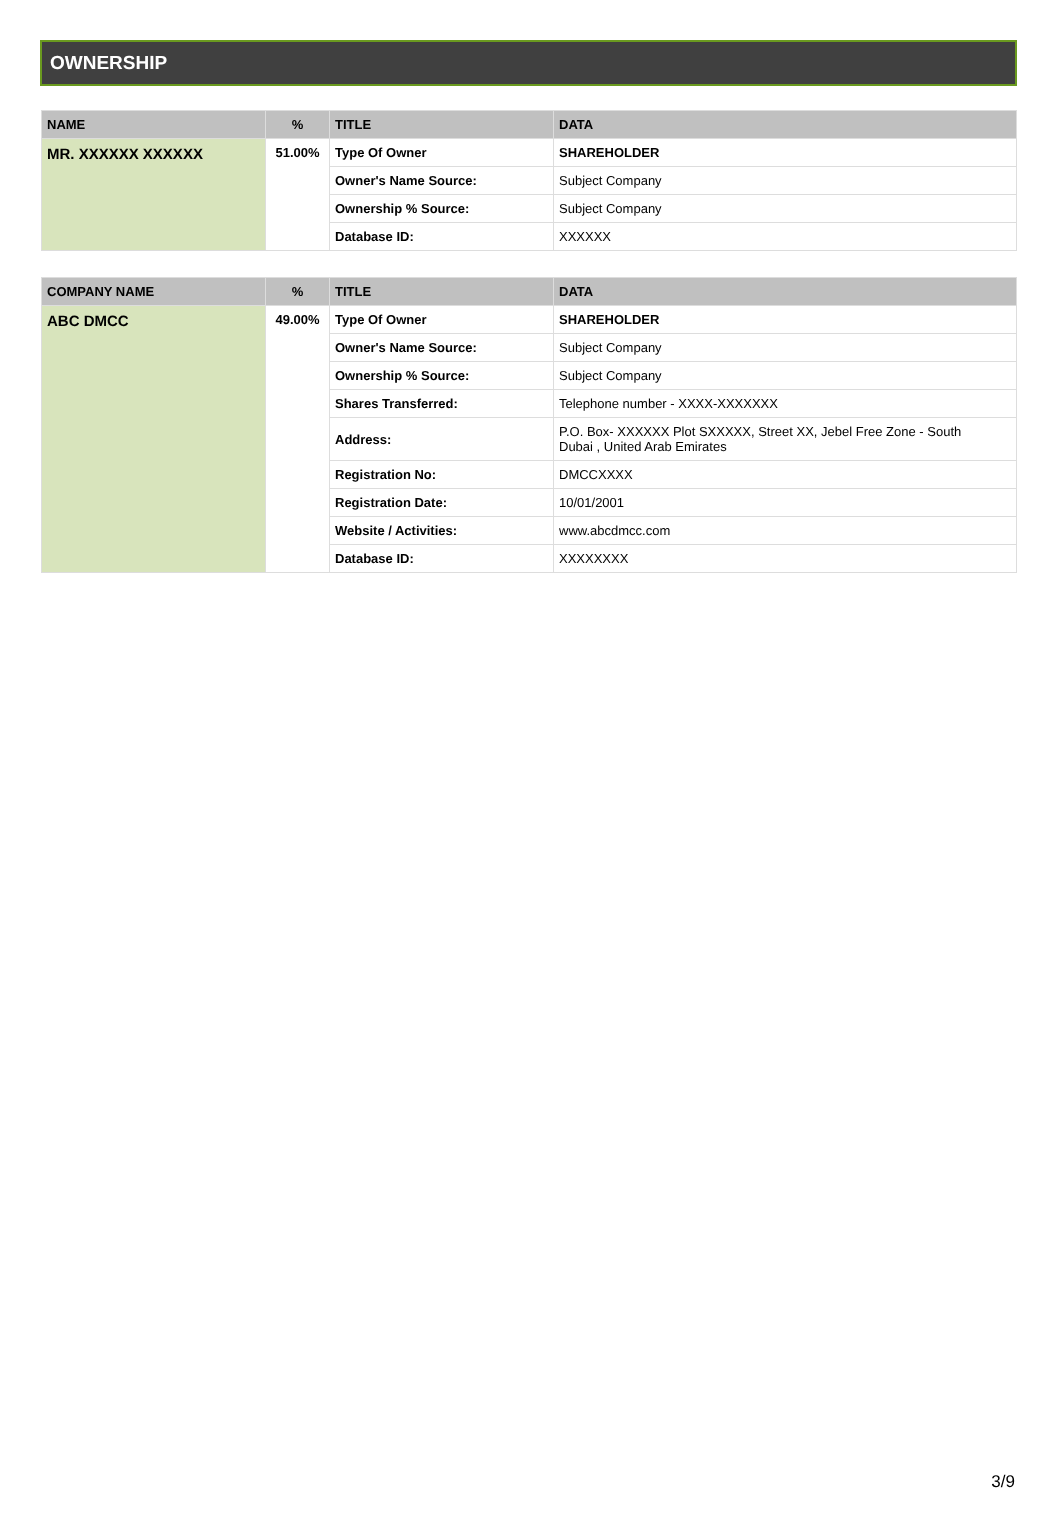OWNERSHIP
| NAME | % | TITLE | DATA |
| --- | --- | --- | --- |
| MR. XXXXXX XXXXXX | 51.00% | Type Of Owner | SHAREHOLDER |
| | | Owner's Name Source: | Subject Company |
| | | Ownership % Source: | Subject Company |
| | | Database ID: | XXXXXX |
| COMPANY NAME | % | TITLE | DATA |
| --- | --- | --- | --- |
| ABC DMCC | 49.00% | Type Of Owner | SHAREHOLDER |
| | | Owner's Name Source: | Subject Company |
| | | Ownership % Source: | Subject Company |
| | | Shares Transferred: | Telephone number - XXXX-XXXXXXX |
| | | Address: | P.O. Box- XXXXXX Plot SXXXXX, Street XX, Jebel Free Zone - South Dubai , United Arab Emirates |
| | | Registration No: | DMCCXXXX |
| | | Registration Date: | 10/01/2001 |
| | | Website / Activities: | www.abcdmcc.com |
| | | Database ID: | XXXXXXXX |
3/9